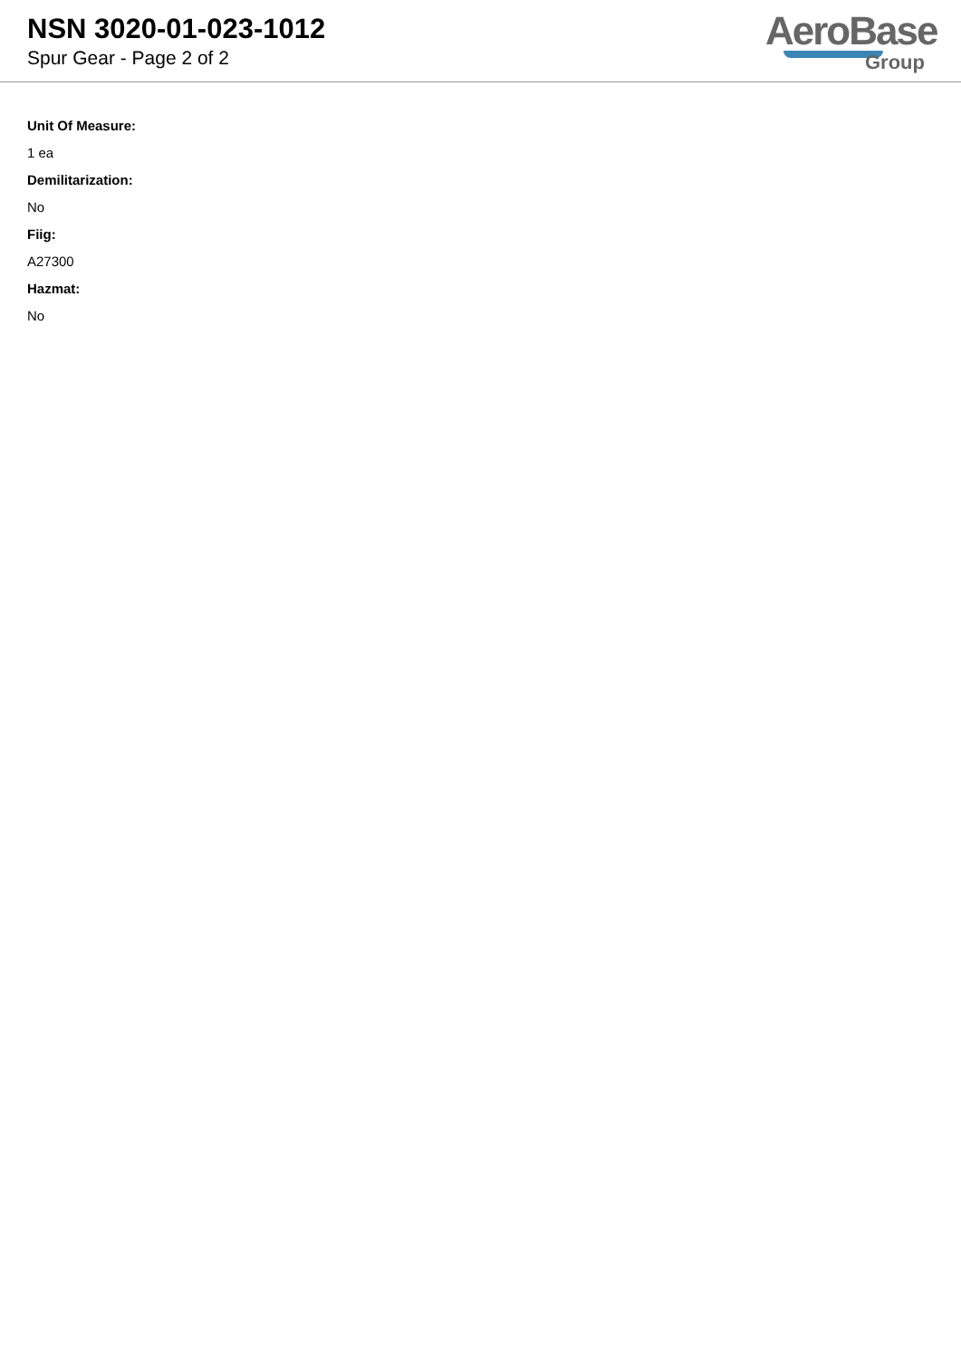NSN 3020-01-023-1012
Spur Gear - Page 2 of 2
AeroBase
Group
Unit Of Measure:
1 ea
Demilitarization:
No
Fiig:
A27300
Hazmat:
No